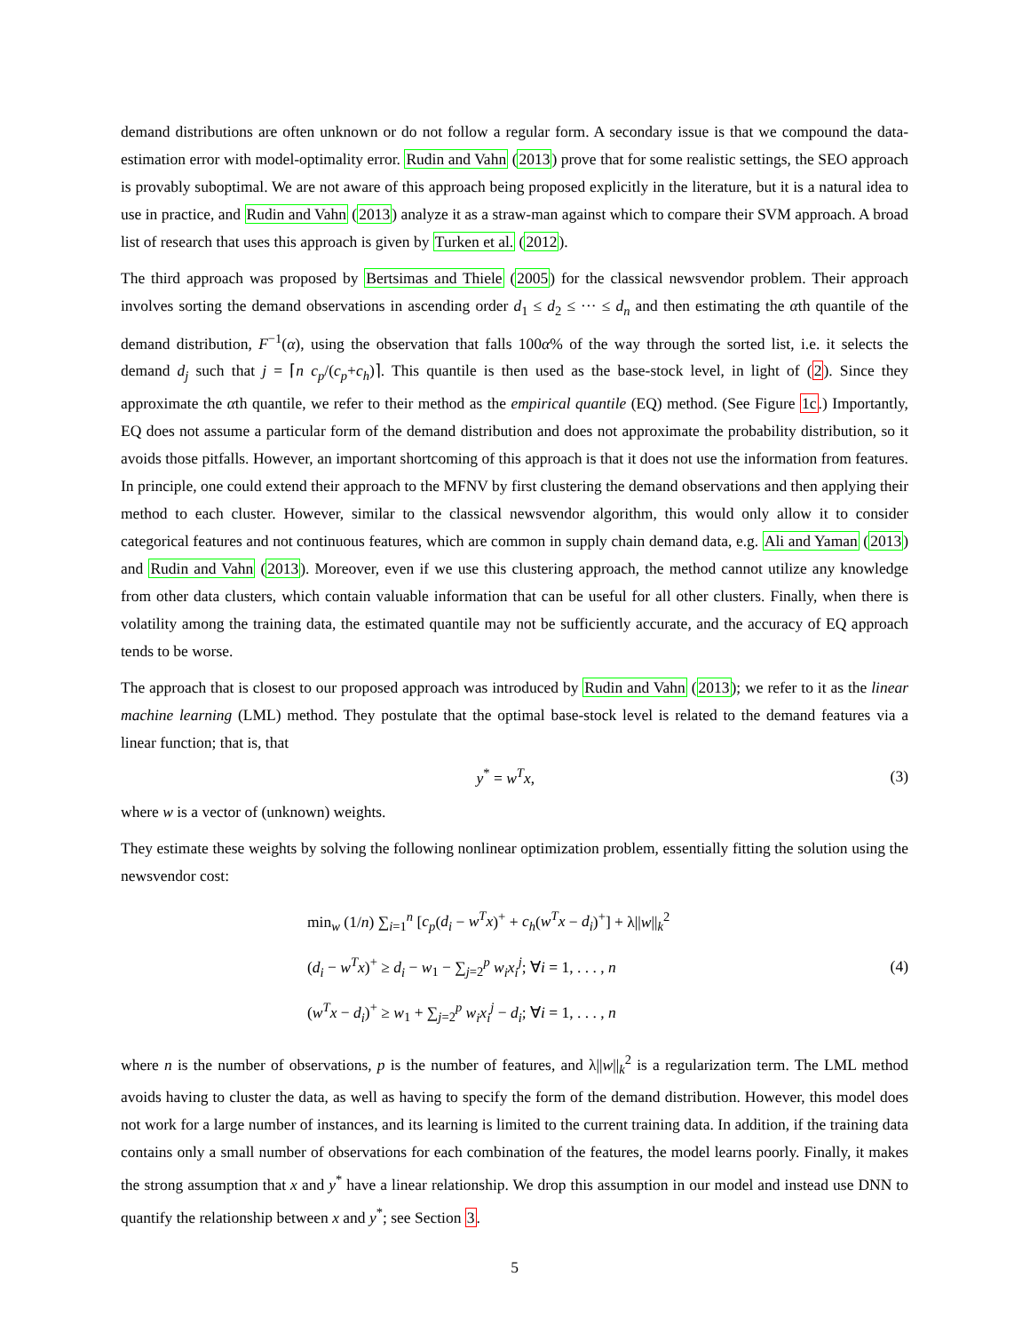demand distributions are often unknown or do not follow a regular form. A secondary issue is that we compound the data-estimation error with model-optimality error. Rudin and Vahn (2013) prove that for some realistic settings, the SEO approach is provably suboptimal. We are not aware of this approach being proposed explicitly in the literature, but it is a natural idea to use in practice, and Rudin and Vahn (2013) analyze it as a straw-man against which to compare their SVM approach. A broad list of research that uses this approach is given by Turken et al. (2012).
The third approach was proposed by Bertsimas and Thiele (2005) for the classical newsvendor problem. Their approach involves sorting the demand observations in ascending order d<sub>1</sub> ≤ d<sub>2</sub> ≤ ··· ≤ d<sub>n</sub> and then estimating the αth quantile of the demand distribution, F<sup>−1</sup>(α), using the observation that falls 100α% of the way through the sorted list, i.e. it selects the demand d<sub>j</sub> such that j = ⌈n c<sub>p</sub>/(c<sub>p</sub>+c<sub>h</sub>)⌉. This quantile is then used as the base-stock level, in light of (2). Since they approximate the αth quantile, we refer to their method as the empirical quantile (EQ) method. (See Figure 1c.) Importantly, EQ does not assume a particular form of the demand distribution and does not approximate the probability distribution, so it avoids those pitfalls. However, an important shortcoming of this approach is that it does not use the information from features. In principle, one could extend their approach to the MFNV by first clustering the demand observations and then applying their method to each cluster. However, similar to the classical newsvendor algorithm, this would only allow it to consider categorical features and not continuous features, which are common in supply chain demand data, e.g. Ali and Yaman (2013) and Rudin and Vahn (2013). Moreover, even if we use this clustering approach, the method cannot utilize any knowledge from other data clusters, which contain valuable information that can be useful for all other clusters. Finally, when there is volatility among the training data, the estimated quantile may not be sufficiently accurate, and the accuracy of EQ approach tends to be worse.
The approach that is closest to our proposed approach was introduced by Rudin and Vahn (2013); we refer to it as the linear machine learning (LML) method. They postulate that the optimal base-stock level is related to the demand features via a linear function; that is, that
y<sup>*</sup> = w<sup>T</sup>x, (3)
where w is a vector of (unknown) weights.
They estimate these weights by solving the following nonlinear optimization problem, essentially fitting the solution using the newsvendor cost:
min<sub>w</sub> (1/n) ∑<sub>i=1</sub><sup>n</sup> [c<sub>p</sub>(d<sub>i</sub> − w<sup>T</sup>x)<sup>+</sup> + c<sub>h</sub>(w<sup>T</sup>x − d<sub>i</sub>)<sup>+</sup>] + λ||w||<sub>k</sub><sup>2</sup>
(d<sub>i</sub> − w<sup>T</sup>x)<sup>+</sup> ≥ d<sub>i</sub> − w<sub>1</sub> − ∑<sub>j=2</sub><sup>p</sup> w<sub>i</sub>x<sub>i</sub><sup>j</sup>; ∀i = 1, . . . , n
(w<sup>T</sup>x − d<sub>i</sub>)<sup>+</sup> ≥ w<sub>1</sub> + ∑<sub>j=2</sub><sup>p</sup> w<sub>i</sub>x<sub>i</sub><sup>j</sup> − d<sub>i</sub>; ∀i = 1, . . . , n
(4)
where n is the number of observations, p is the number of features, and λ||w||<sub>k</sub><sup>2</sup> is a regularization term. The LML method avoids having to cluster the data, as well as having to specify the form of the demand distribution. However, this model does not work for a large number of instances, and its learning is limited to the current training data. In addition, if the training data contains only a small number of observations for each combination of the features, the model learns poorly. Finally, it makes the strong assumption that x and y<sup>*</sup> have a linear relationship. We drop this assumption in our model and instead use DNN to quantify the relationship between x and y<sup>*</sup>; see Section 3.
5